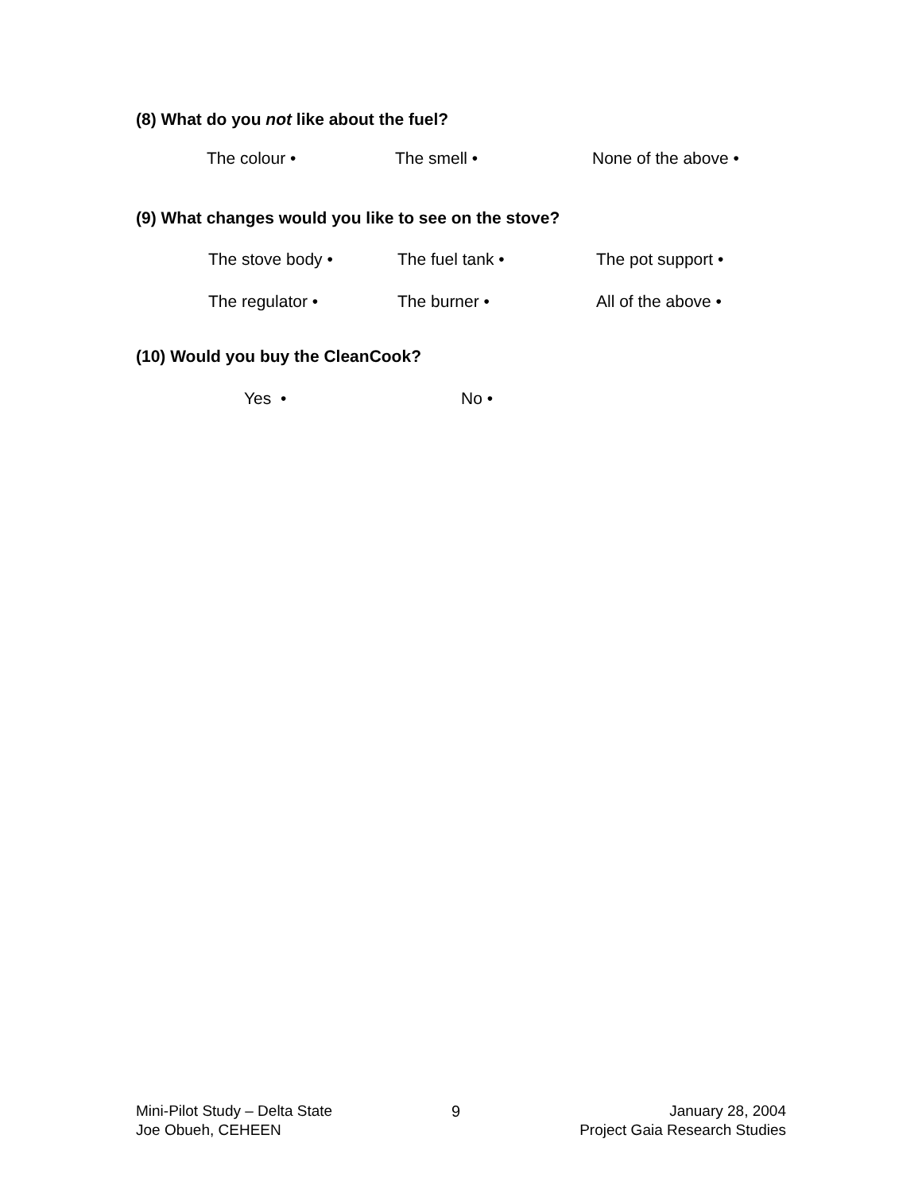(8) What do you not like about the fuel?
The colour • The smell • None of the above •
(9) What changes would you like to see on the stove?
The stove body • The fuel tank • The pot support •
The regulator • The burner • All of the above •
(10) Would you buy the CleanCook?
Yes • No •
Mini-Pilot Study – Delta State
Joe Obueh, CEHEEN
9 January 28, 2004
Project Gaia Research Studies